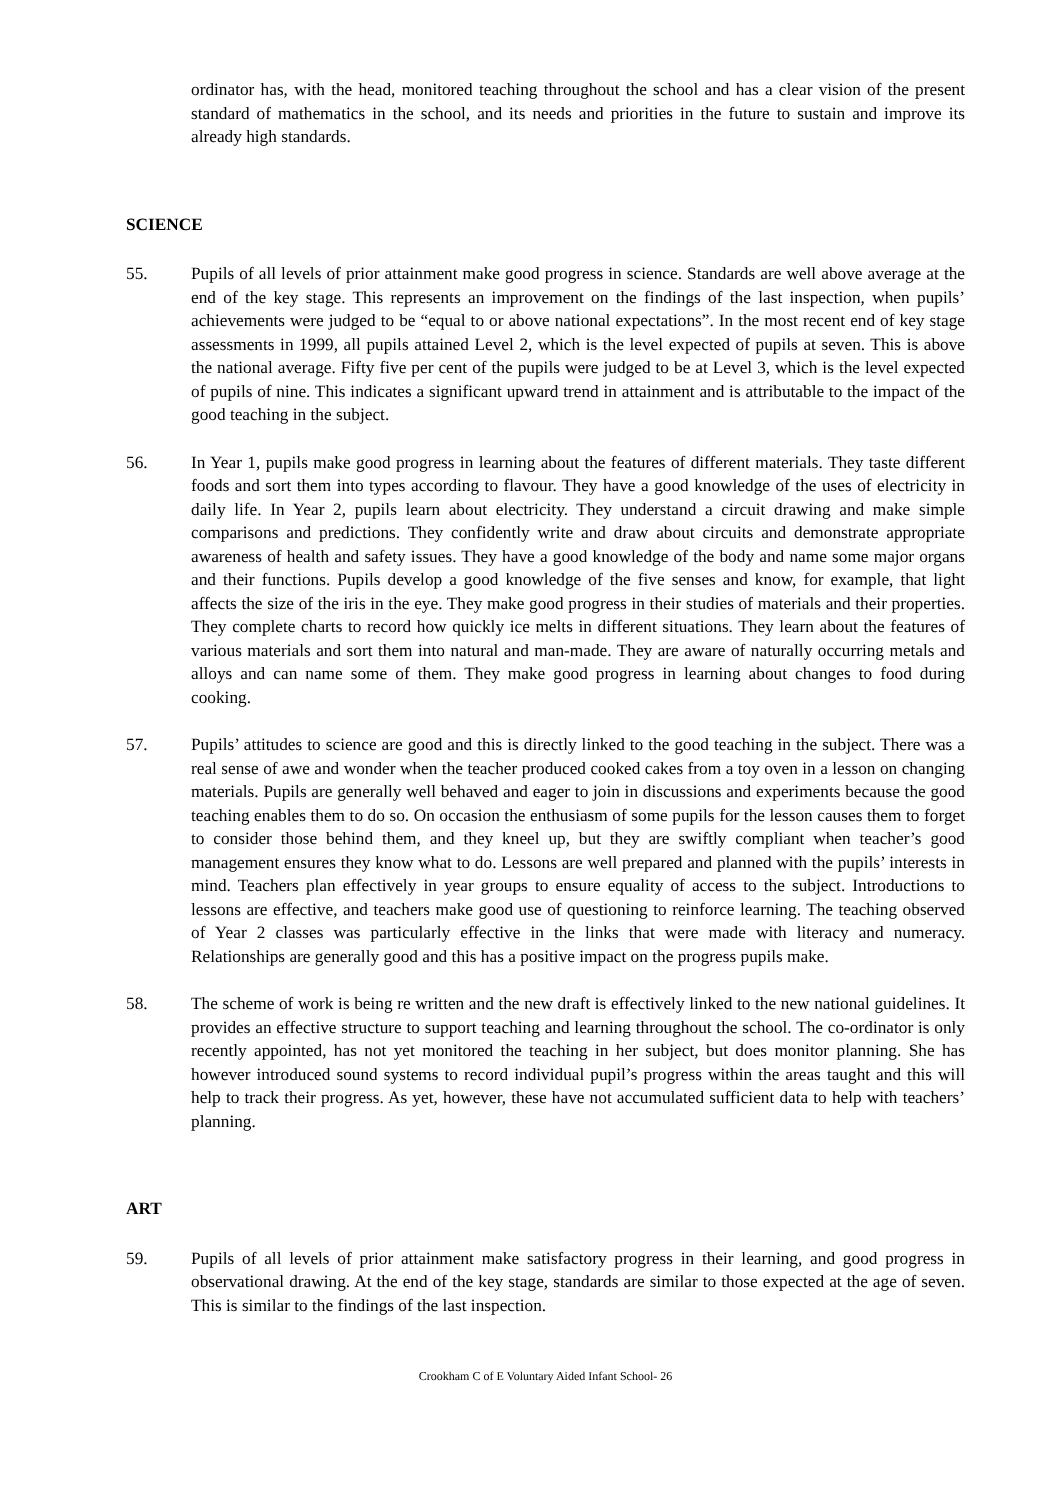ordinator has, with the head, monitored teaching throughout the school and has a clear vision of the present standard of mathematics in the school, and its needs and priorities in the future to sustain and improve its already high standards.
SCIENCE
55. Pupils of all levels of prior attainment make good progress in science. Standards are well above average at the end of the key stage. This represents an improvement on the findings of the last inspection, when pupils’ achievements were judged to be “equal to or above national expectations”. In the most recent end of key stage assessments in 1999, all pupils attained Level 2, which is the level expected of pupils at seven. This is above the national average. Fifty five per cent of the pupils were judged to be at Level 3, which is the level expected of pupils of nine. This indicates a significant upward trend in attainment and is attributable to the impact of the good teaching in the subject.
56. In Year 1, pupils make good progress in learning about the features of different materials. They taste different foods and sort them into types according to flavour. They have a good knowledge of the uses of electricity in daily life. In Year 2, pupils learn about electricity. They understand a circuit drawing and make simple comparisons and predictions. They confidently write and draw about circuits and demonstrate appropriate awareness of health and safety issues. They have a good knowledge of the body and name some major organs and their functions. Pupils develop a good knowledge of the five senses and know, for example, that light affects the size of the iris in the eye. They make good progress in their studies of materials and their properties. They complete charts to record how quickly ice melts in different situations. They learn about the features of various materials and sort them into natural and man-made. They are aware of naturally occurring metals and alloys and can name some of them. They make good progress in learning about changes to food during cooking.
57. Pupils’ attitudes to science are good and this is directly linked to the good teaching in the subject. There was a real sense of awe and wonder when the teacher produced cooked cakes from a toy oven in a lesson on changing materials. Pupils are generally well behaved and eager to join in discussions and experiments because the good teaching enables them to do so. On occasion the enthusiasm of some pupils for the lesson causes them to forget to consider those behind them, and they kneel up, but they are swiftly compliant when teacher’s good management ensures they know what to do. Lessons are well prepared and planned with the pupils’ interests in mind. Teachers plan effectively in year groups to ensure equality of access to the subject. Introductions to lessons are effective, and teachers make good use of questioning to reinforce learning. The teaching observed of Year 2 classes was particularly effective in the links that were made with literacy and numeracy. Relationships are generally good and this has a positive impact on the progress pupils make.
58. The scheme of work is being re written and the new draft is effectively linked to the new national guidelines. It provides an effective structure to support teaching and learning throughout the school. The co-ordinator is only recently appointed, has not yet monitored the teaching in her subject, but does monitor planning. She has however introduced sound systems to record individual pupil’s progress within the areas taught and this will help to track their progress. As yet, however, these have not accumulated sufficient data to help with teachers’ planning.
ART
59. Pupils of all levels of prior attainment make satisfactory progress in their learning, and good progress in observational drawing. At the end of the key stage, standards are similar to those expected at the age of seven. This is similar to the findings of the last inspection.
Crookham C of E Voluntary Aided Infant School- 26